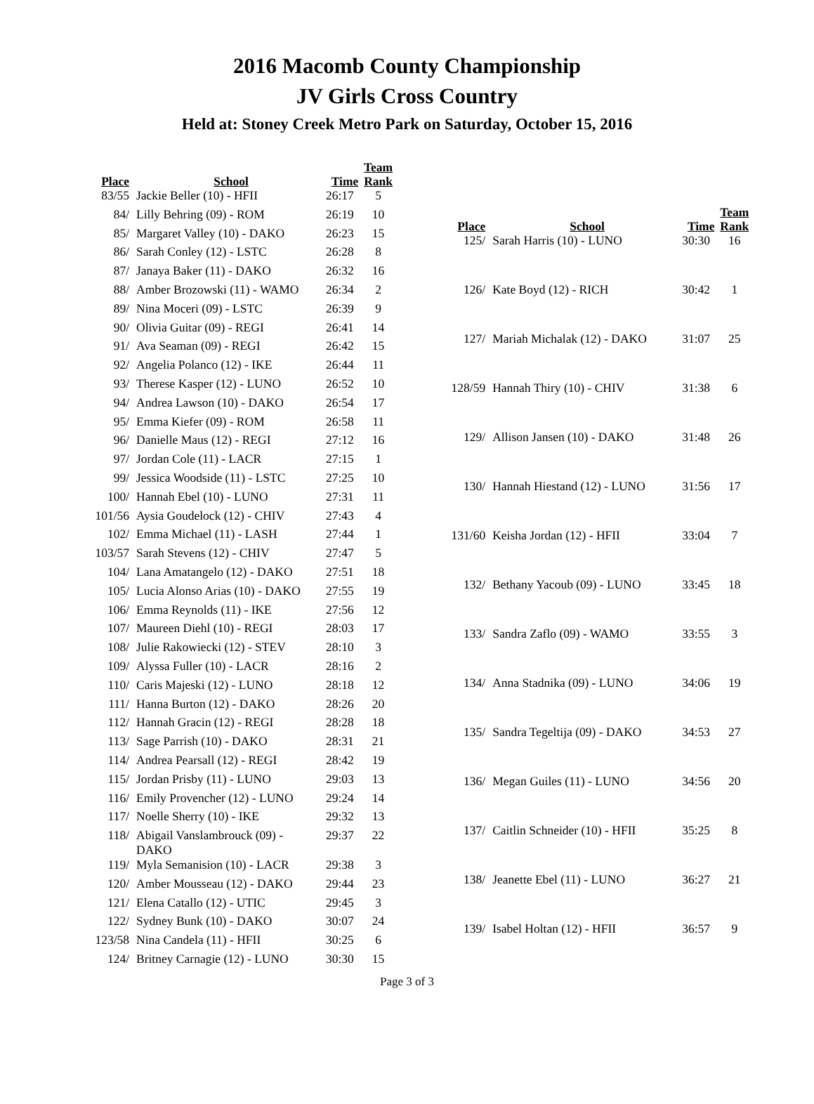2016 Macomb County Championship
JV Girls Cross Country
Held at: Stoney Creek Metro Park on Saturday, October 15, 2016
| Place | School | Time | Team Rank |
| --- | --- | --- | --- |
| 83/55 | Jackie Beller (10) - HFII | 26:17 | 5 |
| 84/ | Lilly Behring (09) - ROM | 26:19 | 10 |
| 85/ | Margaret Valley (10) - DAKO | 26:23 | 15 |
| 86/ | Sarah Conley (12) - LSTC | 26:28 | 8 |
| 87/ | Janaya Baker (11) - DAKO | 26:32 | 16 |
| 88/ | Amber Brozowski (11) - WAMO | 26:34 | 2 |
| 89/ | Nina Moceri (09) - LSTC | 26:39 | 9 |
| 90/ | Olivia Guitar (09) - REGI | 26:41 | 14 |
| 91/ | Ava Seaman (09) - REGI | 26:42 | 15 |
| 92/ | Angelia Polanco (12) - IKE | 26:44 | 11 |
| 93/ | Therese Kasper (12) - LUNO | 26:52 | 10 |
| 94/ | Andrea Lawson (10) - DAKO | 26:54 | 17 |
| 95/ | Emma Kiefer (09) - ROM | 26:58 | 11 |
| 96/ | Danielle Maus (12) - REGI | 27:12 | 16 |
| 97/ | Jordan Cole (11) - LACR | 27:15 | 1 |
| 99/ | Jessica Woodside (11) - LSTC | 27:25 | 10 |
| 100/ | Hannah Ebel (10) - LUNO | 27:31 | 11 |
| 101/56 | Aysia Goudelock (12) - CHIV | 27:43 | 4 |
| 102/ | Emma Michael (11) - LASH | 27:44 | 1 |
| 103/57 | Sarah Stevens (12) - CHIV | 27:47 | 5 |
| 104/ | Lana Amatangelo (12) - DAKO | 27:51 | 18 |
| 105/ | Lucia Alonso Arias (10) - DAKO | 27:55 | 19 |
| 106/ | Emma Reynolds (11) - IKE | 27:56 | 12 |
| 107/ | Maureen Diehl (10) - REGI | 28:03 | 17 |
| 108/ | Julie Rakowiecki (12) - STEV | 28:10 | 3 |
| 109/ | Alyssa Fuller (10) - LACR | 28:16 | 2 |
| 110/ | Caris Majeski (12) - LUNO | 28:18 | 12 |
| 111/ | Hanna Burton (12) - DAKO | 28:26 | 20 |
| 112/ | Hannah Gracin (12) - REGI | 28:28 | 18 |
| 113/ | Sage Parrish (10) - DAKO | 28:31 | 21 |
| 114/ | Andrea Pearsall (12) - REGI | 28:42 | 19 |
| 115/ | Jordan Prisby (11) - LUNO | 29:03 | 13 |
| 116/ | Emily Provencher (12) - LUNO | 29:24 | 14 |
| 117/ | Noelle Sherry (10) - IKE | 29:32 | 13 |
| 118/ | Abigail Vanslambrouck (09) - DAKO | 29:37 | 22 |
| 119/ | Myla Semanision (10) - LACR | 29:38 | 3 |
| 120/ | Amber Mousseau (12) - DAKO | 29:44 | 23 |
| 121/ | Elena Catallo (12) - UTIC | 29:45 | 3 |
| 122/ | Sydney Bunk (10) - DAKO | 30:07 | 24 |
| 123/58 | Nina Candela (11) - HFII | 30:25 | 6 |
| 124/ | Britney Carnagie (12) - LUNO | 30:30 | 15 |
| Place | School | Time | Team Rank |
| --- | --- | --- | --- |
| 125/ | Sarah Harris (10) - LUNO | 30:30 | 16 |
| 126/ | Kate Boyd (12) - RICH | 30:42 | 1 |
| 127/ | Mariah Michalak (12) - DAKO | 31:07 | 25 |
| 128/59 | Hannah Thiry (10) - CHIV | 31:38 | 6 |
| 129/ | Allison Jansen (10) - DAKO | 31:48 | 26 |
| 130/ | Hannah Hiestand (12) - LUNO | 31:56 | 17 |
| 131/60 | Keisha Jordan (12) - HFII | 33:04 | 7 |
| 132/ | Bethany Yacoub (09) - LUNO | 33:45 | 18 |
| 133/ | Sandra Zaflo (09) - WAMO | 33:55 | 3 |
| 134/ | Anna Stadnika (09) - LUNO | 34:06 | 19 |
| 135/ | Sandra Tegeltija (09) - DAKO | 34:53 | 27 |
| 136/ | Megan Guiles (11) - LUNO | 34:56 | 20 |
| 137/ | Caitlin Schneider (10) - HFII | 35:25 | 8 |
| 138/ | Jeanette Ebel (11) - LUNO | 36:27 | 21 |
| 139/ | Isabel Holtan (12) - HFII | 36:57 | 9 |
Page 3 of 3